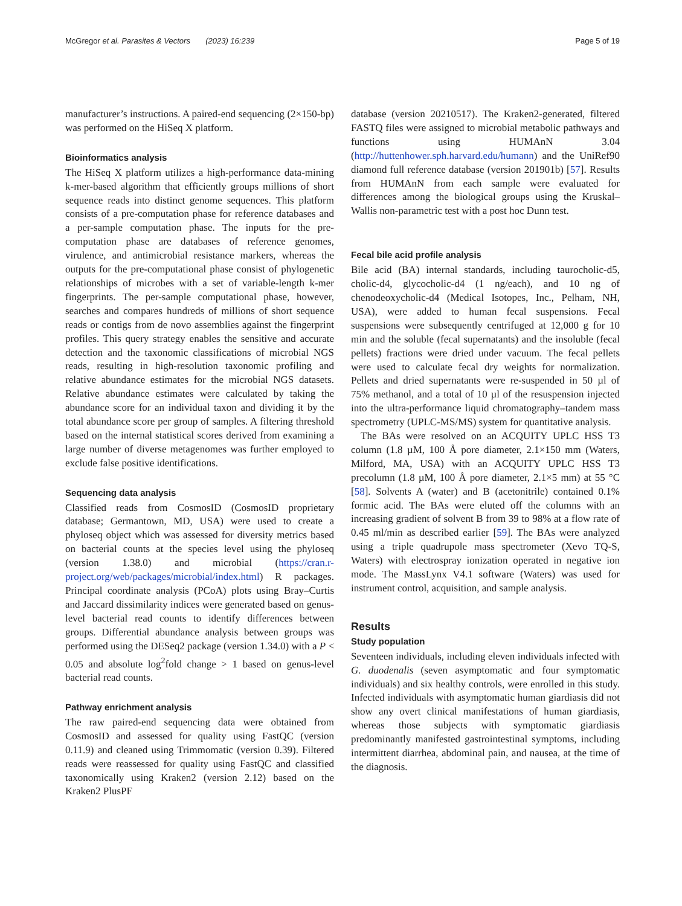McGregor et al. Parasites & Vectors (2023) 16:239 Page 5 of 19
manufacturer’s instructions. A paired-end sequencing (2×150-bp) was performed on the HiSeq X platform.
Bioinformatics analysis
The HiSeq X platform utilizes a high-performance data-mining k-mer-based algorithm that efficiently groups millions of short sequence reads into distinct genome sequences. This platform consists of a pre-computation phase for reference databases and a per-sample computation phase. The inputs for the pre-computation phase are databases of reference genomes, virulence, and antimicrobial resistance markers, whereas the outputs for the pre-computational phase consist of phylogenetic relationships of microbes with a set of variable-length k-mer fingerprints. The per-sample computational phase, however, searches and compares hundreds of millions of short sequence reads or contigs from de novo assemblies against the fingerprint profiles. This query strategy enables the sensitive and accurate detection and the taxonomic classifications of microbial NGS reads, resulting in high-resolution taxonomic profiling and relative abundance estimates for the microbial NGS datasets. Relative abundance estimates were calculated by taking the abundance score for an individual taxon and dividing it by the total abundance score per group of samples. A filtering threshold based on the internal statistical scores derived from examining a large number of diverse metagenomes was further employed to exclude false positive identifications.
Sequencing data analysis
Classified reads from CosmosID (CosmosID proprietary database; Germantown, MD, USA) were used to create a phyloseq object which was assessed for diversity metrics based on bacterial counts at the species level using the phyloseq (version 1.38.0) and microbial (https://cran.r-project.org/web/packages/microbial/index.html) R packages. Principal coordinate analysis (PCoA) plots using Bray–Curtis and Jaccard dissimilarity indices were generated based on genus-level bacterial read counts to identify differences between groups. Differential abundance analysis between groups was performed using the DESeq2 package (version 1.34.0) with a P < 0.05 and absolute log<sup>2</sup>fold change > 1 based on genus-level bacterial read counts.
Pathway enrichment analysis
The raw paired-end sequencing data were obtained from CosmosID and assessed for quality using FastQC (version 0.11.9) and cleaned using Trimmomatic (version 0.39). Filtered reads were reassessed for quality using FastQC and classified taxonomically using Kraken2 (version 2.12) based on the Kraken2 PlusPF
database (version 20210517). The Kraken2-generated, filtered FASTQ files were assigned to microbial metabolic pathways and functions using HUMAnN 3.04 (http://huttenhower.sph.harvard.edu/humann) and the UniRef90 diamond full reference database (version 201901b) [57]. Results from HUMAnN from each sample were evaluated for differences among the biological groups using the Kruskal–Wallis non-parametric test with a post hoc Dunn test.
Fecal bile acid profile analysis
Bile acid (BA) internal standards, including taurocholic-d5, cholic-d4, glycocholic-d4 (1 ng/each), and 10 ng of chenodeoxycholic-d4 (Medical Isotopes, Inc., Pelham, NH, USA), were added to human fecal suspensions. Fecal suspensions were subsequently centrifuged at 12,000 g for 10 min and the soluble (fecal supernatants) and the insoluble (fecal pellets) fractions were dried under vacuum. The fecal pellets were used to calculate fecal dry weights for normalization. Pellets and dried supernatants were re-suspended in 50 µl of 75% methanol, and a total of 10 µl of the resuspension injected into the ultra-performance liquid chromatography–tandem mass spectrometry (UPLC-MS/MS) system for quantitative analysis.
The BAs were resolved on an ACQUITY UPLC HSS T3 column (1.8 µM, 100 Å pore diameter, 2.1×150 mm (Waters, Milford, MA, USA) with an ACQUITY UPLC HSS T3 precolumn (1.8 µM, 100 Å pore diameter, 2.1×5 mm) at 55 °C [58]. Solvents A (water) and B (acetonitrile) contained 0.1% formic acid. The BAs were eluted off the columns with an increasing gradient of solvent B from 39 to 98% at a flow rate of 0.45 ml/min as described earlier [59]. The BAs were analyzed using a triple quadrupole mass spectrometer (Xevo TQ-S, Waters) with electrospray ionization operated in negative ion mode. The MassLynx V4.1 software (Waters) was used for instrument control, acquisition, and sample analysis.
Results
Study population
Seventeen individuals, including eleven individuals infected with G. duodenalis (seven asymptomatic and four symptomatic individuals) and six healthy controls, were enrolled in this study. Infected individuals with asymptomatic human giardiasis did not show any overt clinical manifestations of human giardiasis, whereas those subjects with symptomatic giardiasis predominantly manifested gastrointestinal symptoms, including intermittent diarrhea, abdominal pain, and nausea, at the time of the diagnosis.